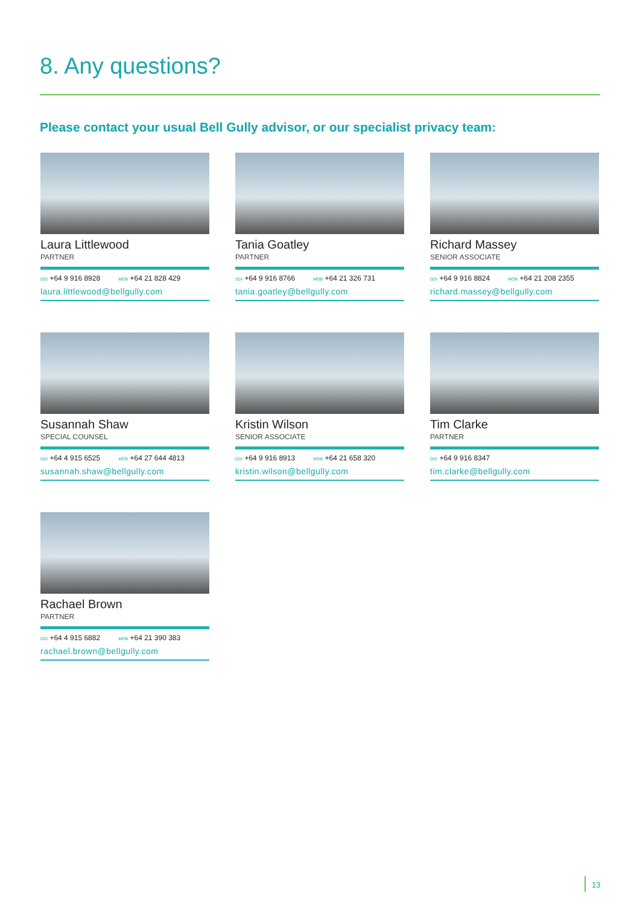8. Any questions?
Please contact your usual Bell Gully advisor, or our specialist privacy team:
Laura Littlewood
PARTNER
DDI +64 9 916 8928 MOB +64 21 828 429
laura.littlewood@bellgully.com
Tania Goatley
PARTNER
DDI +64 9 916 8766 MOB +64 21 326 731
tania.goatley@bellgully.com
Richard Massey
SENIOR ASSOCIATE
DDI +64 9 916 8824 MOB +64 21 208 2355
richard.massey@bellgully.com
Susannah Shaw
SPECIAL COUNSEL
DDI +64 4 915 6525 MOB +64 27 644 4813
susannah.shaw@bellgully.com
Kristin Wilson
SENIOR ASSOCIATE
DDI +64 9 916 8913 MOB +64 21 658 320
kristin.wilson@bellgully.com
Tim Clarke
PARTNER
DDI +64 9 916 8347
tim.clarke@bellgully.com
Rachael Brown
PARTNER
DDI +64 4 915 6882 MOB +64 21 390 383
rachael.brown@bellgully.com
13